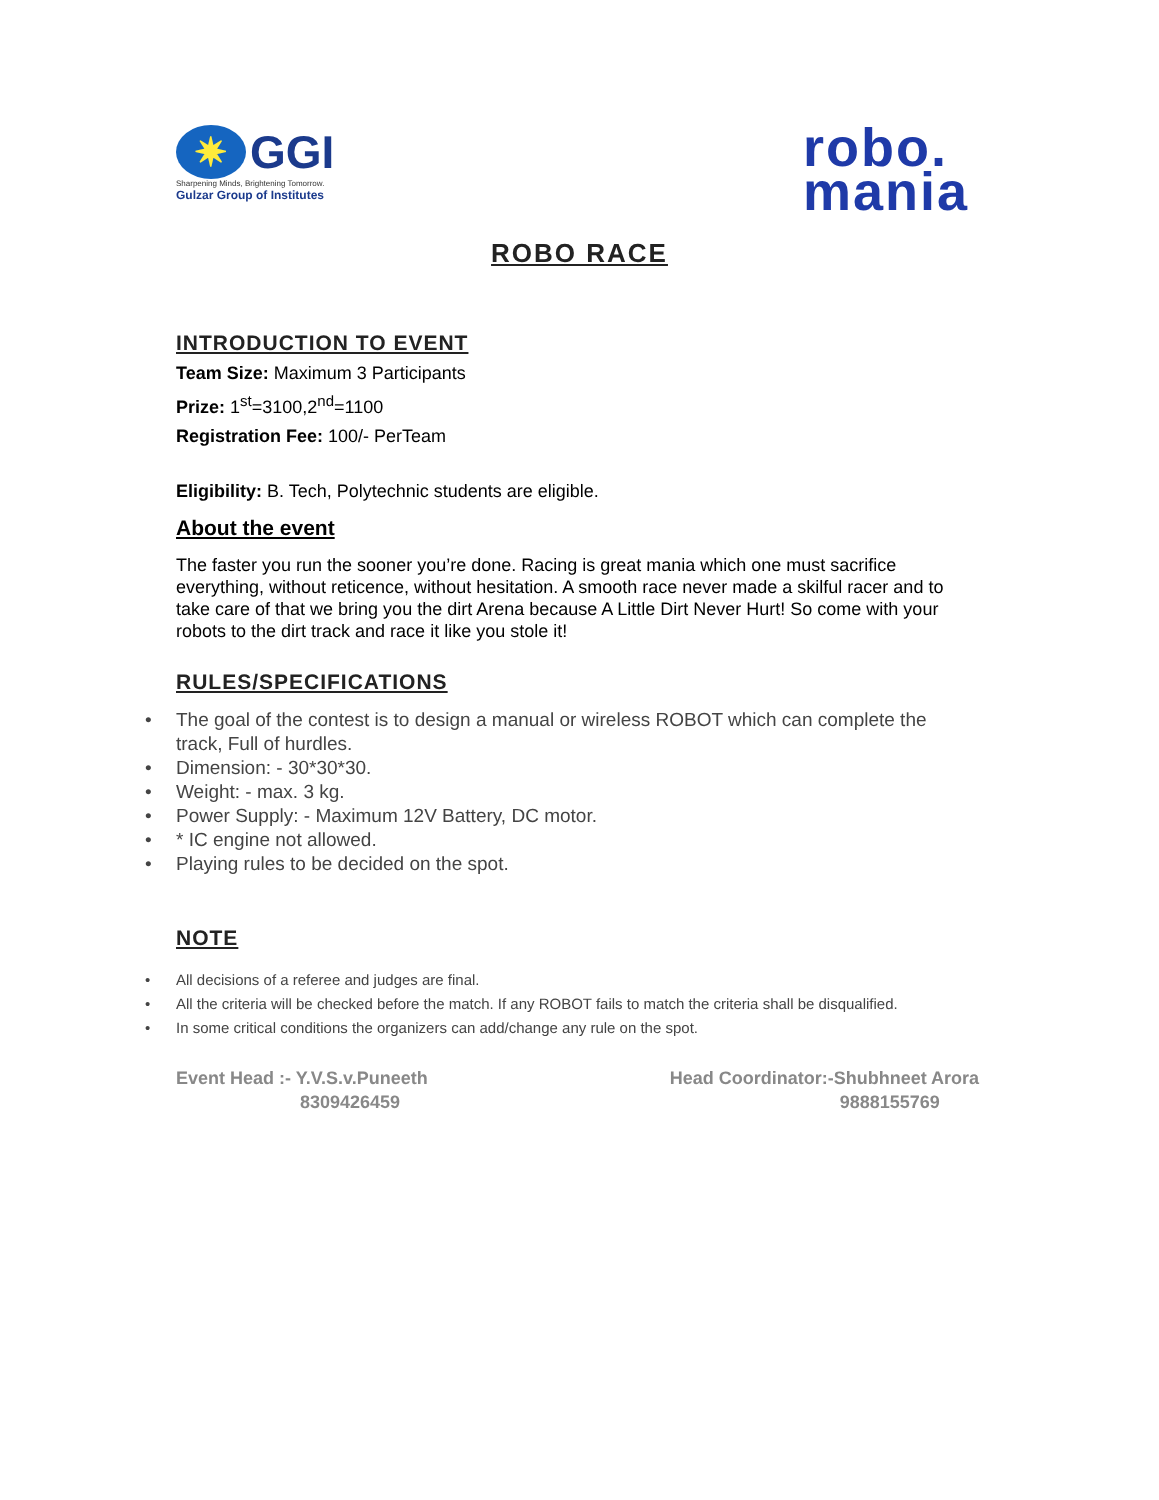✷ GGI
Sharpening Minds, Brightening Tomorrow.
Gulzar Group of Institutes
robo.
mania
ROBO RACE
INTRODUCTION TO EVENT
Team Size: Maximum 3 Participants
Prize: 1<sup>st</sup>=3100,2<sup>nd</sup>=1100
Registration Fee: 100/- PerTeam
Eligibility: B. Tech, Polytechnic students are eligible.
About the event
The faster you run the sooner you’re done. Racing is great mania which one must sacrifice everything, without reticence, without hesitation. A smooth race never made a skilful racer and to take care of that we bring you the dirt Arena because A Little Dirt Never Hurt! So come with your robots to the dirt track and race it like you stole it!
RULES/SPECIFICATIONS
• The goal of the contest is to design a manual or wireless ROBOT which can complete the track, Full of hurdles.
• Dimension: - 30*30*30.
• Weight: - max. 3 kg.
• Power Supply: - Maximum 12V Battery, DC motor.
• * IC engine not allowed.
• Playing rules to be decided on the spot.
NOTE
• All decisions of a referee and judges are final.
• All the criteria will be checked before the match. If any ROBOT fails to match the criteria shall be disqualified.
• In some critical conditions the organizers can add/change any rule on the spot.
Event Head :- Y.V.S.v.Puneeth
8309426459
Head Coordinator:-Shubhneet Arora
9888155769